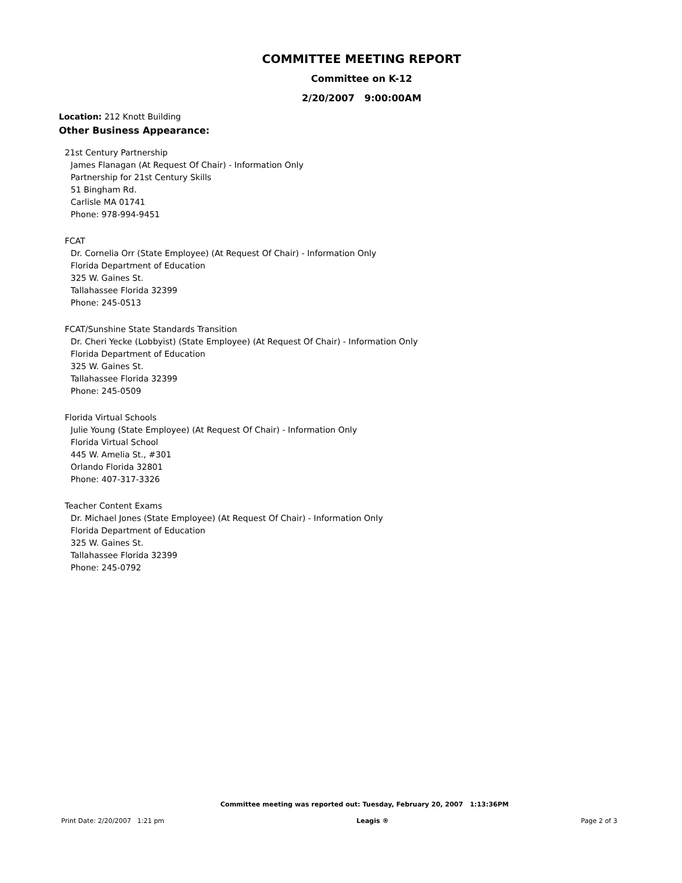COMMITTEE MEETING REPORT
Committee on K-12
2/20/2007 9:00:00AM
Location: 212 Knott Building
Other Business Appearance:
21st Century Partnership
James Flanagan (At Request Of Chair) - Information Only
Partnership for 21st Century Skills
51 Bingham Rd.
Carlisle MA 01741
Phone: 978-994-9451
FCAT
Dr. Cornelia Orr (State Employee) (At Request Of Chair) - Information Only
Florida Department of Education
325 W. Gaines St.
Tallahassee Florida 32399
Phone: 245-0513
FCAT/Sunshine State Standards Transition
Dr. Cheri Yecke (Lobbyist) (State Employee) (At Request Of Chair) - Information Only
Florida Department of Education
325 W. Gaines St.
Tallahassee Florida 32399
Phone: 245-0509
Florida Virtual Schools
Julie Young (State Employee) (At Request Of Chair) - Information Only
Florida Virtual School
445 W. Amelia St., #301
Orlando Florida 32801
Phone: 407-317-3326
Teacher Content Exams
Dr. Michael Jones (State Employee) (At Request Of Chair) - Information Only
Florida Department of Education
325 W. Gaines St.
Tallahassee Florida 32399
Phone: 245-0792
Committee meeting was reported out: Tuesday, February 20, 2007 1:13:36PM
Print Date: 2/20/2007 1:21 pm Leagis ® Page 2 of 3